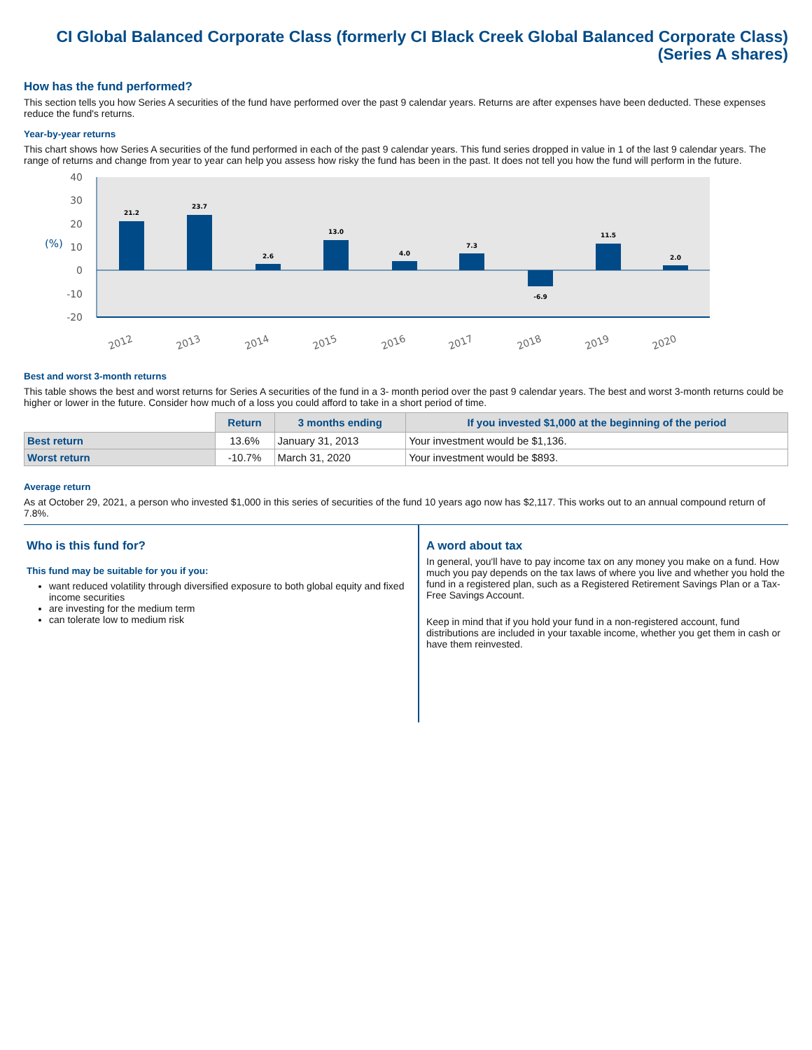CI Global Balanced Corporate Class (formerly CI Black Creek Global Balanced Corporate Class)
(Series A shares)
How has the fund performed?
This section tells you how Series A securities of the fund have performed over the past 9 calendar years. Returns are after expenses have been deducted. These expenses reduce the fund's returns.
Year-by-year returns
This chart shows how Series A securities of the fund performed in each of the past 9 calendar years. This fund series dropped in value in 1 of the last 9 calendar years. The range of returns and change from year to year can help you assess how risky the fund has been in the past. It does not tell you how the fund will perform in the future.
40
30
20
10
0
-10
-20
(%)
21.2
23.7
2.6
13.0
4.0
7.3
-6.9
11.5
2.0
2012
2013
2014
2015
2016
2017
2018
2019
2020
Best and worst 3-month returns
This table shows the best and worst returns for Series A securities of the fund in a 3- month period over the past 9 calendar years. The best and worst 3-month returns could be higher or lower in the future. Consider how much of a loss you could afford to take in a short period of time.
| | Return | 3 months ending | If you invested $1,000 at the beginning of the period |
| --- | --- | --- | --- |
| Best return | 13.6% | January 31, 2013 | Your investment would be $1,136. |
| Worst return | -10.7% | March 31, 2020 | Your investment would be $893. |
Average return
As at October 29, 2021, a person who invested $1,000 in this series of securities of the fund 10 years ago now has $2,117. This works out to an annual compound return of 7.8%.
Who is this fund for?
This fund may be suitable for you if you:
want reduced volatility through diversified exposure to both global equity and fixed income securities
are investing for the medium term
can tolerate low to medium risk
A word about tax
In general, you'll have to pay income tax on any money you make on a fund. How much you pay depends on the tax laws of where you live and whether you hold the fund in a registered plan, such as a Registered Retirement Savings Plan or a Tax-Free Savings Account.
Keep in mind that if you hold your fund in a non-registered account, fund distributions are included in your taxable income, whether you get them in cash or have them reinvested.